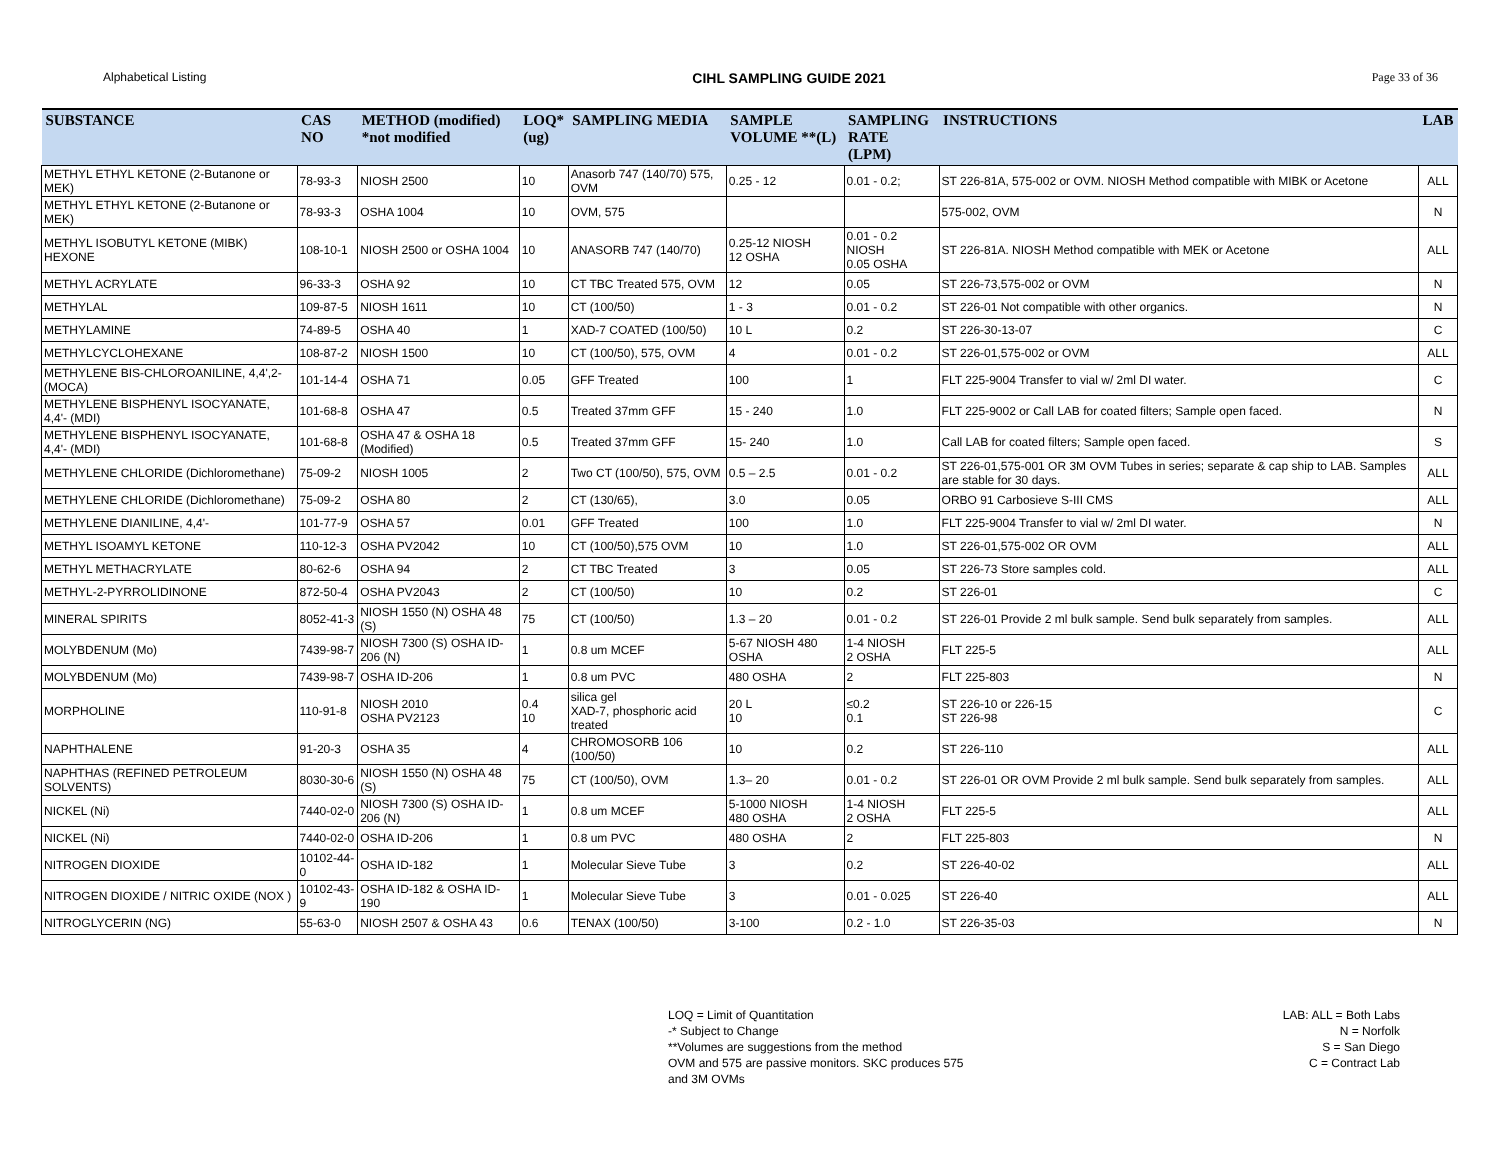Alphabetical Listing CIHL SAMPLING GUIDE 2021 Page 33 of 36
| SUBSTANCE | CAS NO | METHOD (modified) *not modified | LOQ* (ug) | SAMPLING MEDIA | SAMPLE VOLUME **(L) | SAMPLING RATE (LPM) | INSTRUCTIONS | LAB |
| --- | --- | --- | --- | --- | --- | --- | --- | --- |
| METHYL ETHYL KETONE (2-Butanone or MEK) | 78-93-3 | NIOSH 2500 | 10 | Anasorb 747 (140/70) 575, OVM | 0.25 - 12 | 0.01 - 0.2; | ST 226-81A, 575-002 or OVM. NIOSH Method compatible with MIBK or Acetone | ALL |
| METHYL ETHYL KETONE (2-Butanone or MEK) | 78-93-3 | OSHA 1004 | 10 | OVM, 575 | | | 575-002, OVM | N |
| METHYL ISOBUTYL KETONE (MIBK) HEXONE | 108-10-1 | NIOSH 2500 or OSHA 1004 | 10 | ANASORB 747 (140/70) | 0.25-12 NIOSH 12 OSHA | 0.01 - 0.2 NIOSH 0.05 OSHA | ST 226-81A. NIOSH Method compatible with MEK or Acetone | ALL |
| METHYL ACRYLATE | 96-33-3 | OSHA 92 | 10 | CT TBC Treated 575, OVM | 12 | 0.05 | ST 226-73,575-002 or OVM | N |
| METHYLAL | 109-87-5 | NIOSH 1611 | 10 | CT (100/50) | 1 - 3 | 0.01 - 0.2 | ST 226-01 Not compatible with other organics. | N |
| METHYLAMINE | 74-89-5 | OSHA 40 | 1 | XAD-7 COATED (100/50) | 10 L | 0.2 | ST 226-30-13-07 | C |
| METHYLCYCLOHEXANE | 108-87-2 | NIOSH 1500 | 10 | CT (100/50), 575, OVM | 4 | 0.01 - 0.2 | ST 226-01,575-002 or OVM | ALL |
| METHYLENE BIS-CHLOROANILINE, 4,4',2- (MOCA) | 101-14-4 | OSHA 71 | 0.05 | GFF Treated | 100 | 1 | FLT 225-9004 Transfer to vial w/ 2ml DI water. | C |
| METHYLENE BISPHENYL ISOCYANATE, 4,4'- (MDI) | 101-68-8 | OSHA 47 | 0.5 | Treated 37mm GFF | 15 - 240 | 1.0 | FLT 225-9002 or Call LAB for coated filters; Sample open faced. | N |
| METHYLENE BISPHENYL ISOCYANATE, 4,4'- (MDI) | 101-68-8 | OSHA 47 & OSHA 18 (Modified) | 0.5 | Treated 37mm GFF | 15- 240 | 1.0 | Call LAB for coated filters; Sample open faced. | S |
| METHYLENE CHLORIDE (Dichloromethane) | 75-09-2 | NIOSH 1005 | 2 | Two CT (100/50), 575, OVM | 0.5 – 2.5 | 0.01 - 0.2 | ST 226-01,575-001 OR 3M OVM Tubes in series; separate & cap ship to LAB. Samples are stable for 30 days. | ALL |
| METHYLENE CHLORIDE (Dichloromethane) | 75-09-2 | OSHA 80 | 2 | CT (130/65), | 3.0 | 0.05 | ORBO 91 Carbosieve S-III CMS | ALL |
| METHYLENE DIANILINE, 4,4'- | 101-77-9 | OSHA 57 | 0.01 | GFF Treated | 100 | 1.0 | FLT 225-9004 Transfer to vial w/ 2ml DI water. | N |
| METHYL ISOAMYL KETONE | 110-12-3 | OSHA PV2042 | 10 | CT (100/50),575 OVM | 10 | 1.0 | ST 226-01,575-002 OR OVM | ALL |
| METHYL METHACRYLATE | 80-62-6 | OSHA 94 | 2 | CT TBC Treated | 3 | 0.05 | ST 226-73 Store samples cold. | ALL |
| METHYL-2-PYRROLIDINONE | 872-50-4 | OSHA PV2043 | 2 | CT (100/50) | 10 | 0.2 | ST 226-01 | C |
| MINERAL SPIRITS | 8052-41-3 | NIOSH 1550 (N) OSHA 48 (S) | 75 | CT (100/50) | 1.3 – 20 | 0.01 - 0.2 | ST 226-01 Provide 2 ml bulk sample. Send bulk separately from samples. | ALL |
| MOLYBDENUM (Mo) | 7439-98-7 | NIOSH 7300 (S) OSHA ID-206 (N) | 1 | 0.8 um MCEF | 5-67 NIOSH 480 OSHA | 1-4 NIOSH 2 OSHA | FLT 225-5 | ALL |
| MOLYBDENUM (Mo) | 7439-98-7 | OSHA ID-206 | 1 | 0.8 um PVC | 480 OSHA | 2 | FLT 225-803 | N |
| MORPHOLINE | 110-91-8 | NIOSH 2010 OSHA PV2123 | 0.4 10 | silica gel XAD-7, phosphoric acid treated | 20 L 10 | ≤0.2 0.1 | ST 226-10 or 226-15 ST 226-98 | C |
| NAPHTHALENE | 91-20-3 | OSHA 35 | 4 | CHROMOSORB 106 (100/50) | 10 | 0.2 | ST 226-110 | ALL |
| NAPHTHAS (REFINED PETROLEUM SOLVENTS) | 8030-30-6 | NIOSH 1550 (N) OSHA 48 (S) | 75 | CT (100/50), OVM | 1.3– 20 | 0.01 - 0.2 | ST 226-01 OR OVM Provide 2 ml bulk sample. Send bulk separately from samples. | ALL |
| NICKEL (Ni) | 7440-02-0 | NIOSH 7300 (S) OSHA ID-206 (N) | 1 | 0.8 um MCEF | 5-1000 NIOSH 480 OSHA | 1-4 NIOSH 2 OSHA | FLT 225-5 | ALL |
| NICKEL (Ni) | 7440-02-0 | OSHA ID-206 | 1 | 0.8 um PVC | 480 OSHA | 2 | FLT 225-803 | N |
| NITROGEN DIOXIDE | 10102-44-0 | OSHA ID-182 | 1 | Molecular Sieve Tube | 3 | 0.2 | ST 226-40-02 | ALL |
| NITROGEN DIOXIDE / NITRIC OXIDE (NOX ) | 10102-43-9 | OSHA ID-182 & OSHA ID-190 | 1 | Molecular Sieve Tube | 3 | 0.01 - 0.025 | ST 226-40 | ALL |
| NITROGLYCERIN (NG) | 55-63-0 | NIOSH 2507 & OSHA 43 | 0.6 | TENAX (100/50) | 3-100 | 0.2 - 1.0 | ST 226-35-03 | N |
LOQ = Limit of Quantitation
-* Subject to Change
**Volumes are suggestions from the method
OVM and 575 are passive monitors. SKC produces 575
and 3M OVMs
LAB: ALL = Both Labs
N = Norfolk
S = San Diego
C = Contract Lab